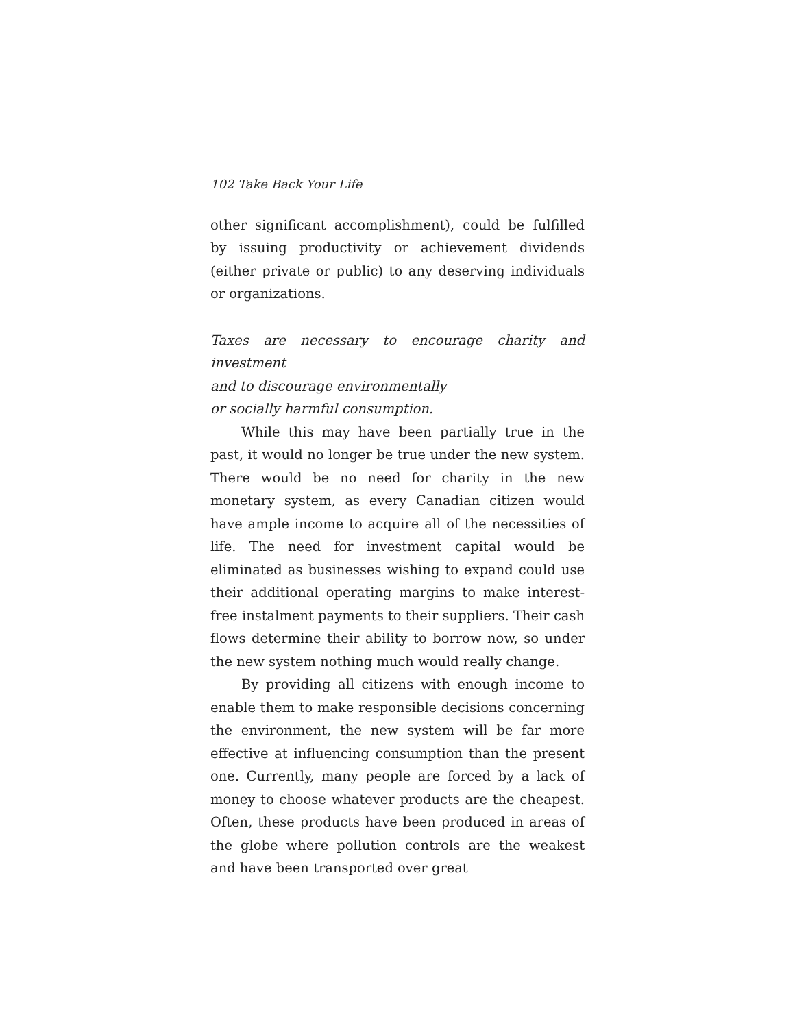102 Take Back Your Life
other significant accomplishment), could be fulfilled by issuing productivity or achievement dividends (either private or public) to any deserving individuals or organizations.
Taxes are necessary to encourage charity and investment
and to discourage environmentally
or socially harmful consumption.
While this may have been partially true in the past, it would no longer be true under the new system. There would be no need for charity in the new monetary system, as every Canadian citizen would have ample income to acquire all of the necessities of life. The need for investment capital would be eliminated as businesses wishing to expand could use their additional operating margins to make interest-free instalment payments to their suppliers. Their cash flows determine their ability to borrow now, so under the new system nothing much would really change.
By providing all citizens with enough income to enable them to make responsible decisions concerning the environment, the new system will be far more effective at influencing consumption than the present one. Currently, many people are forced by a lack of money to choose whatever products are the cheapest. Often, these products have been produced in areas of the globe where pollution controls are the weakest and have been transported over great